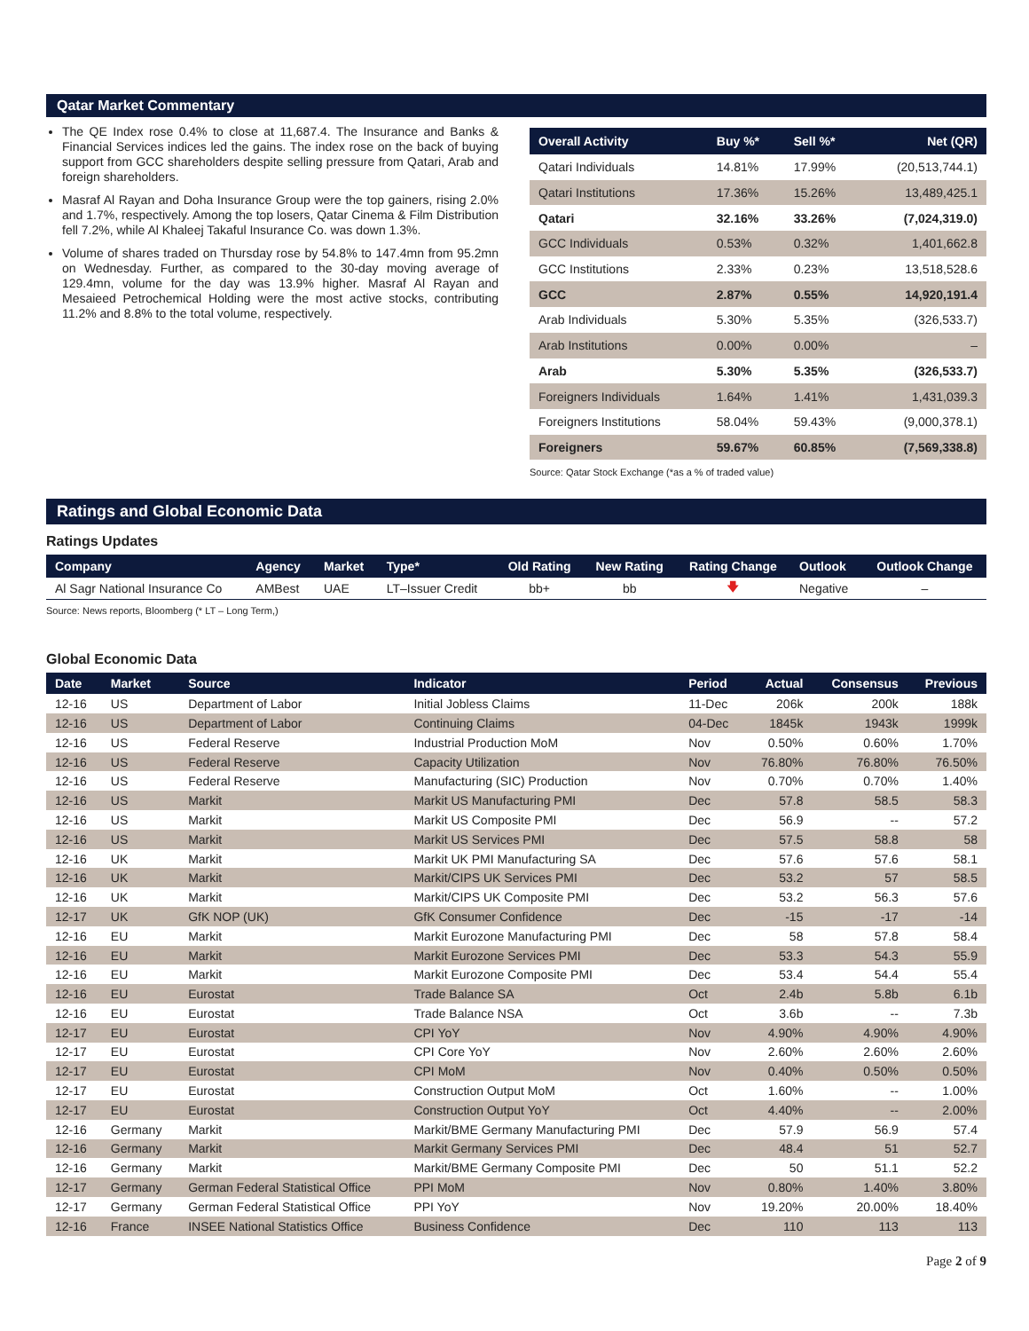Qatar Market Commentary
The QE Index rose 0.4% to close at 11,687.4. The Insurance and Banks & Financial Services indices led the gains. The index rose on the back of buying support from GCC shareholders despite selling pressure from Qatari, Arab and foreign shareholders.
Masraf Al Rayan and Doha Insurance Group were the top gainers, rising 2.0% and 1.7%, respectively. Among the top losers, Qatar Cinema & Film Distribution fell 7.2%, while Al Khaleej Takaful Insurance Co. was down 1.3%.
Volume of shares traded on Thursday rose by 54.8% to 147.4mn from 95.2mn on Wednesday. Further, as compared to the 30-day moving average of 129.4mn, volume for the day was 13.9% higher. Masraf Al Rayan and Mesaieed Petrochemical Holding were the most active stocks, contributing 11.2% and 8.8% to the total volume, respectively.
| Overall Activity | Buy %* | Sell %* | Net (QR) |
| --- | --- | --- | --- |
| Qatari Individuals | 14.81% | 17.99% | (20,513,744.1) |
| Qatari Institutions | 17.36% | 15.26% | 13,489,425.1 |
| Qatari | 32.16% | 33.26% | (7,024,319.0) |
| GCC Individuals | 0.53% | 0.32% | 1,401,662.8 |
| GCC Institutions | 2.33% | 0.23% | 13,518,528.6 |
| GCC | 2.87% | 0.55% | 14,920,191.4 |
| Arab Individuals | 5.30% | 5.35% | (326,533.7) |
| Arab Institutions | 0.00% | 0.00% | – |
| Arab | 5.30% | 5.35% | (326,533.7) |
| Foreigners Individuals | 1.64% | 1.41% | 1,431,039.3 |
| Foreigners Institutions | 58.04% | 59.43% | (9,000,378.1) |
| Foreigners | 59.67% | 60.85% | (7,569,338.8) |
Source: Qatar Stock Exchange (*as a % of traded value)
Ratings and Global Economic Data
Ratings Updates
| Company | Agency | Market | Type* | Old Rating | New Rating | Rating Change | Outlook | Outlook Change |
| --- | --- | --- | --- | --- | --- | --- | --- | --- |
| Al Sagr National Insurance Co | AMBest | UAE | LT–Issuer Credit | bb+ | bb | 🡇 | Negative | – |
Source: News reports, Bloomberg (* LT – Long Term,)
Global Economic Data
| Date | Market | Source | Indicator | Period | Actual | Consensus | Previous |
| --- | --- | --- | --- | --- | --- | --- | --- |
| 12-16 | US | Department of Labor | Initial Jobless Claims | 11-Dec | 206k | 200k | 188k |
| 12-16 | US | Department of Labor | Continuing Claims | 04-Dec | 1845k | 1943k | 1999k |
| 12-16 | US | Federal Reserve | Industrial Production MoM | Nov | 0.50% | 0.60% | 1.70% |
| 12-16 | US | Federal Reserve | Capacity Utilization | Nov | 76.80% | 76.80% | 76.50% |
| 12-16 | US | Federal Reserve | Manufacturing (SIC) Production | Nov | 0.70% | 0.70% | 1.40% |
| 12-16 | US | Markit | Markit US Manufacturing PMI | Dec | 57.8 | 58.5 | 58.3 |
| 12-16 | US | Markit | Markit US Composite PMI | Dec | 56.9 | -- | 57.2 |
| 12-16 | US | Markit | Markit US Services PMI | Dec | 57.5 | 58.8 | 58 |
| 12-16 | UK | Markit | Markit UK PMI Manufacturing SA | Dec | 57.6 | 57.6 | 58.1 |
| 12-16 | UK | Markit | Markit/CIPS UK Services PMI | Dec | 53.2 | 57 | 58.5 |
| 12-16 | UK | Markit | Markit/CIPS UK Composite PMI | Dec | 53.2 | 56.3 | 57.6 |
| 12-17 | UK | GfK NOP (UK) | GfK Consumer Confidence | Dec | -15 | -17 | -14 |
| 12-16 | EU | Markit | Markit Eurozone Manufacturing PMI | Dec | 58 | 57.8 | 58.4 |
| 12-16 | EU | Markit | Markit Eurozone Services PMI | Dec | 53.3 | 54.3 | 55.9 |
| 12-16 | EU | Markit | Markit Eurozone Composite PMI | Dec | 53.4 | 54.4 | 55.4 |
| 12-16 | EU | Eurostat | Trade Balance SA | Oct | 2.4b | 5.8b | 6.1b |
| 12-16 | EU | Eurostat | Trade Balance NSA | Oct | 3.6b | -- | 7.3b |
| 12-17 | EU | Eurostat | CPI YoY | Nov | 4.90% | 4.90% | 4.90% |
| 12-17 | EU | Eurostat | CPI Core YoY | Nov | 2.60% | 2.60% | 2.60% |
| 12-17 | EU | Eurostat | CPI MoM | Nov | 0.40% | 0.50% | 0.50% |
| 12-17 | EU | Eurostat | Construction Output MoM | Oct | 1.60% | -- | 1.00% |
| 12-17 | EU | Eurostat | Construction Output YoY | Oct | 4.40% | -- | 2.00% |
| 12-16 | Germany | Markit | Markit/BME Germany Manufacturing PMI | Dec | 57.9 | 56.9 | 57.4 |
| 12-16 | Germany | Markit | Markit Germany Services PMI | Dec | 48.4 | 51 | 52.7 |
| 12-16 | Germany | Markit | Markit/BME Germany Composite PMI | Dec | 50 | 51.1 | 52.2 |
| 12-17 | Germany | German Federal Statistical Office | PPI MoM | Nov | 0.80% | 1.40% | 3.80% |
| 12-17 | Germany | German Federal Statistical Office | PPI YoY | Nov | 19.20% | 20.00% | 18.40% |
| 12-16 | France | INSEE National Statistics Office | Business Confidence | Dec | 110 | 113 | 113 |
Page 2 of 9